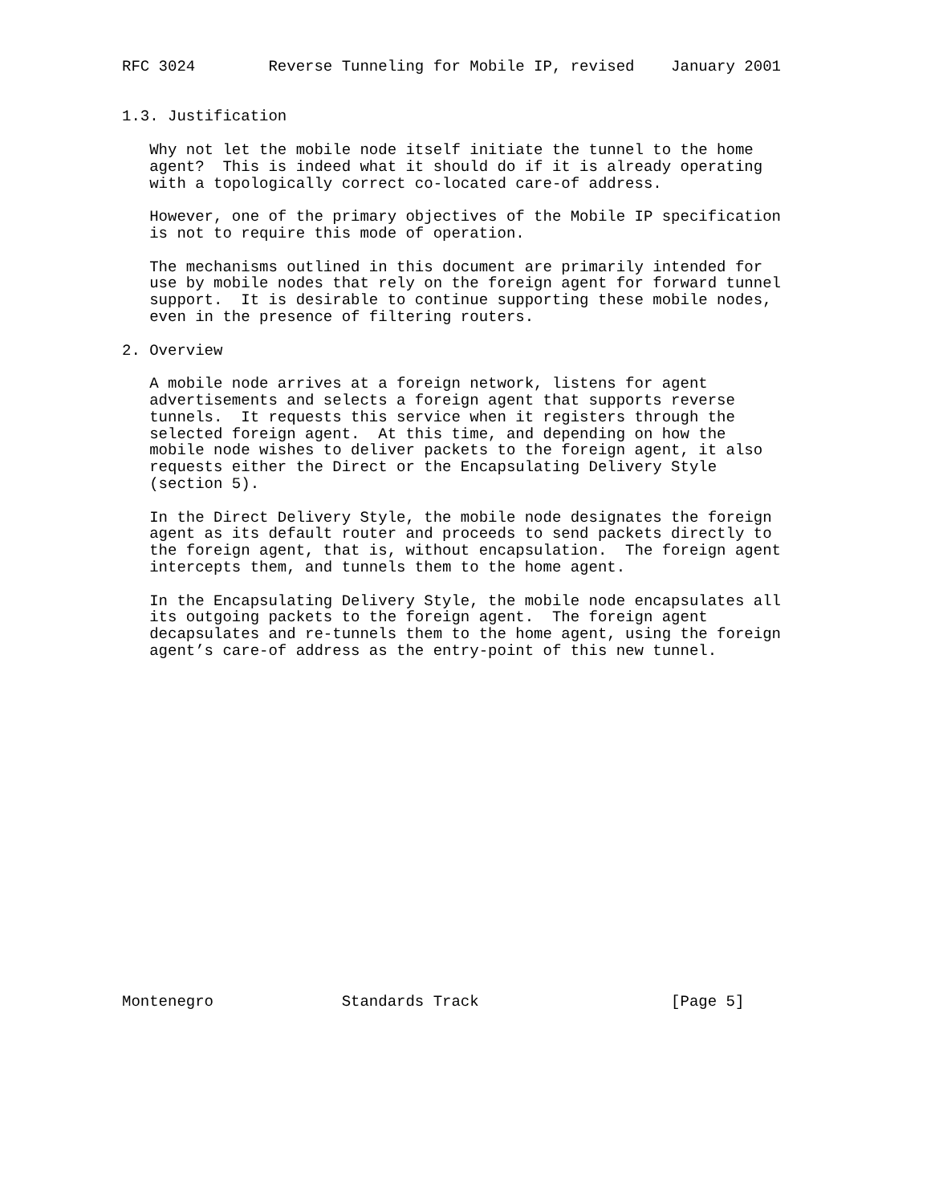RFC 3024        Reverse Tunneling for Mobile IP, revised    January 2001


1.3. Justification

   Why not let the mobile node itself initiate the tunnel to the home
   agent?  This is indeed what it should do if it is already operating
   with a topologically correct co-located care-of address.

   However, one of the primary objectives of the Mobile IP specification
   is not to require this mode of operation.

   The mechanisms outlined in this document are primarily intended for
   use by mobile nodes that rely on the foreign agent for forward tunnel
   support.  It is desirable to continue supporting these mobile nodes,
   even in the presence of filtering routers.

2. Overview

   A mobile node arrives at a foreign network, listens for agent
   advertisements and selects a foreign agent that supports reverse
   tunnels.  It requests this service when it registers through the
   selected foreign agent.  At this time, and depending on how the
   mobile node wishes to deliver packets to the foreign agent, it also
   requests either the Direct or the Encapsulating Delivery Style
   (section 5).

   In the Direct Delivery Style, the mobile node designates the foreign
   agent as its default router and proceeds to send packets directly to
   the foreign agent, that is, without encapsulation.  The foreign agent
   intercepts them, and tunnels them to the home agent.

   In the Encapsulating Delivery Style, the mobile node encapsulates all
   its outgoing packets to the foreign agent.  The foreign agent
   decapsulates and re-tunnels them to the home agent, using the foreign
   agent’s care-of address as the entry-point of this new tunnel.




















Montenegro              Standards Track                     [Page 5]